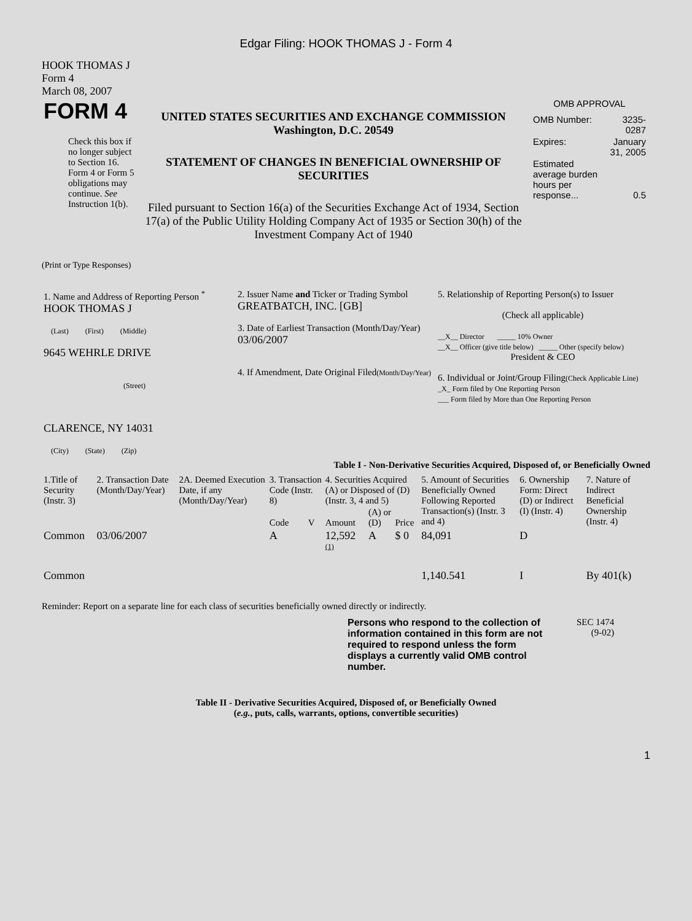Edgar Filing: HOOK THOMAS J - Form 4
HOOK THOMAS J
Form 4
March 08, 2007
| FORM 4 Check this box if no longer subject to Section 16. Form 4 or Form 5 obligations may continue. See Instruction 1(b). | UNITED STATES SECURITIES AND EXCHANGE COMMISSION Washington, D.C. 20549 STATEMENT OF CHANGES IN BENEFICIAL OWNERSHIP OF SECURITIES Filed pursuant to Section 16(a) of the Securities Exchange Act of 1934, Section 17(a) of the Public Utility Holding Company Act of 1935 or Section 30(h) of the Investment Company Act of 1940 | OMB APPROVAL / OMB Number: / 3235-0287 / / Expires: / January 31, 2005 / / Estimated average burden hours per response... / 0.5 / |
(Print or Type Responses)
| 1. Name and Address of Reporting Person <sup>*</sup> HOOK THOMAS J (Last) (First) (Middle) 9645 WEHRLE DRIVE (Street) CLARENCE, NY 14031 (City) (State) (Zip) | 2. Issuer Name and Ticker or Trading Symbol GREATBATCH, INC. [GB] 3. Date of Earliest Transaction (Month/Day/Year) 03/06/2007 4. If Amendment, Date Original Filed (Month/Day/Year) | 5. Relationship of Reporting Person(s) to Issuer (Check all applicable) __X__ Director _____ 10% Owner __X__ Officer (give title below) _____ Other (specify below) President & CEO 6. Individual or Joint/Group Filing (Check Applicable Line) _X_ Form filed by One Reporting Person ___ Form filed by More than One Reporting Person |
Table I - Non-Derivative Securities Acquired, Disposed of, or Beneficially Owned
| 1.Title of Security (Instr. 3) | 2. Transaction Date (Month/Day/Year) | 2A. Deemed Execution Date, if any (Month/Day/Year) | 3. Transaction Code (Instr. 8) | | 4. Securities Acquired (A) or Disposed of (D) (Instr. 3, 4 and 5) | | | 5. Amount of Securities Beneficially Owned Following Reported Transaction(s) (Instr. 3 and 4) | 6. Ownership Form: Direct (D) or Indirect (I) (Instr. 4) | 7. Nature of Indirect Beneficial Ownership (Instr. 4) |
| --- | --- | --- | --- | --- | --- | --- | --- | --- | --- | --- |
| | | | Code | V | Amount | (A) or (D) | Price | | | |
| Common | 03/06/2007 | | A | | 12,592 <sup>(1)</sup> | A | $ 0 | 84,091 | D | |
| Common | | | | | | | | 1,140.541 | I | By 401(k) |
Reminder: Report on a separate line for each class of securities beneficially owned directly or indirectly.
| Persons who respond to the collection of information contained in this form are not required to respond unless the form displays a currently valid OMB control number. | SEC 1474 (9-02) |
Table II - Derivative Securities Acquired, Disposed of, or Beneficially Owned
(e.g., puts, calls, warrants, options, convertible securities)
1